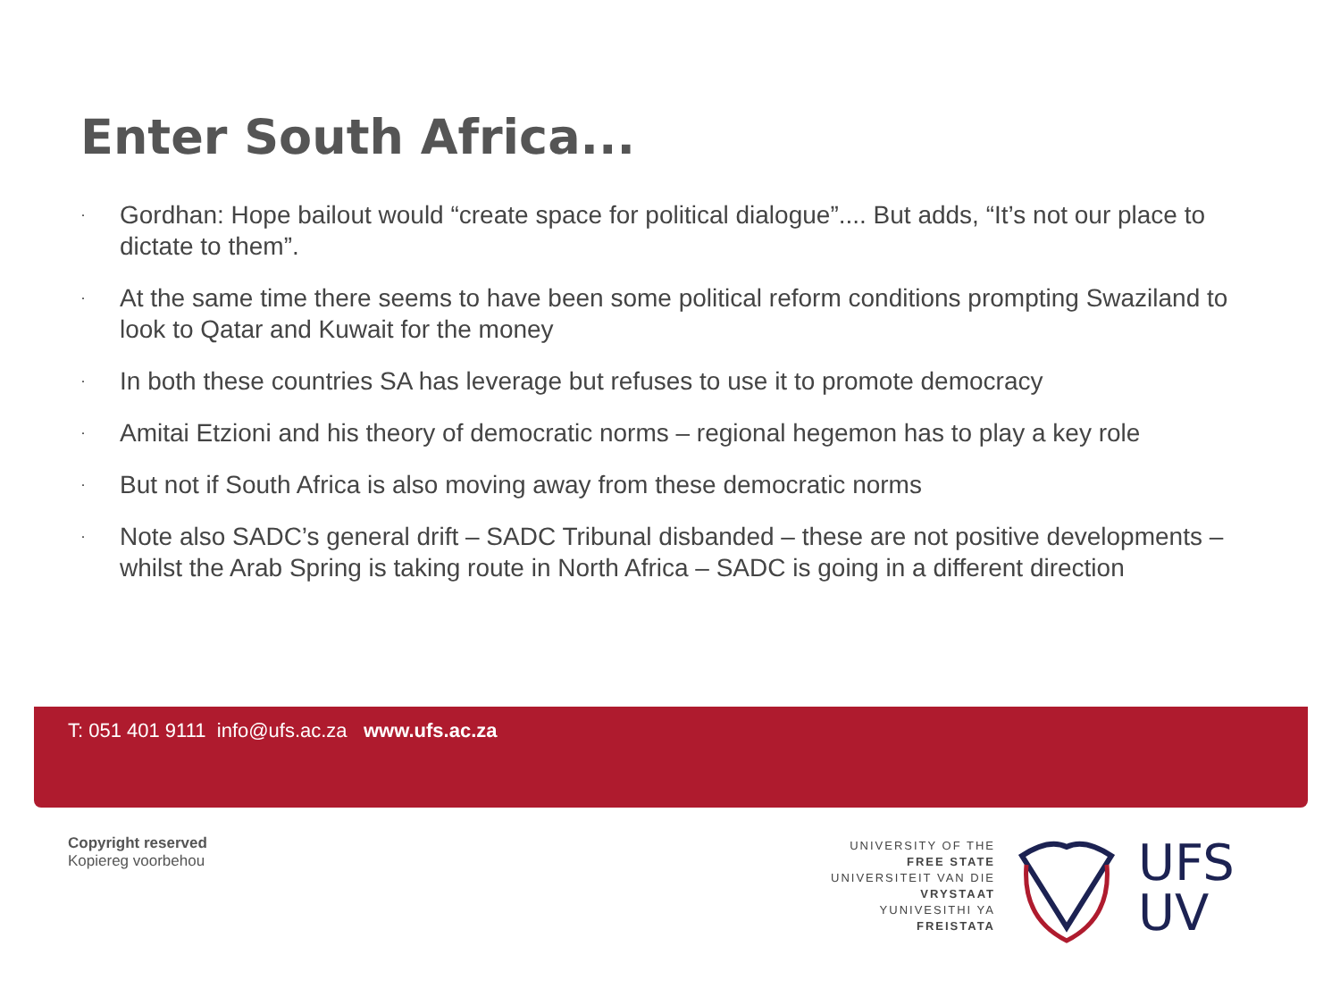Enter South Africa...
· Gordhan: Hope bailout would “create space for political dialogue”.... But adds, “It’s not our place to dictate to them”.
· At the same time there seems to have been some political reform conditions prompting Swaziland to look to Qatar and Kuwait for the money
· In both these countries SA has leverage but refuses to use it to promote democracy
· Amitai Etzioni and his theory of democratic norms – regional hegemon has to play a key role
· But not if South Africa is also moving away from these democratic norms
· Note also SADC’s general drift – SADC Tribunal disbanded – these are not positive developments – whilst the Arab Spring is taking route in North Africa – SADC is going in a different direction
T: 051 401 9111 info@ufs.ac.za www.ufs.ac.za
Copyright reserved
Kopiereg voorbehou
UNIVERSITY OF THE
FREE STATE
UNIVERSITEIT VAN DIE
VRYSTAAT
YUNIVESITHI YA
FREISTATA
UFS
UV